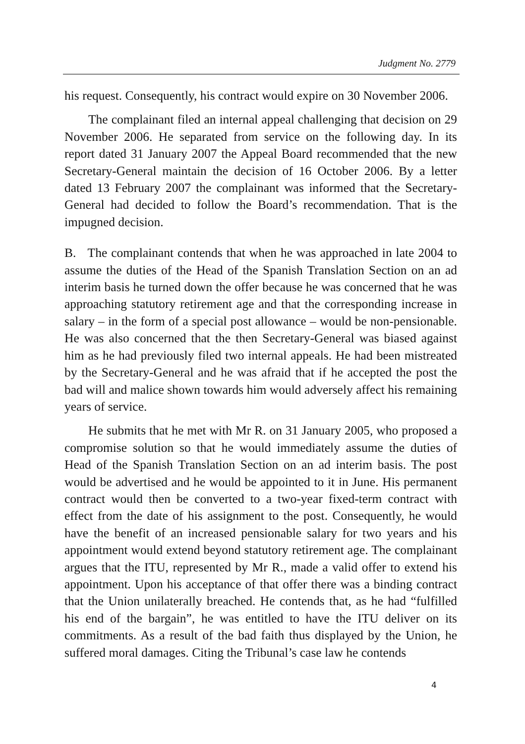Judgment No. 2779
his request. Consequently, his contract would expire on 30 November 2006.
The complainant filed an internal appeal challenging that decision on 29 November 2006. He separated from service on the following day. In its report dated 31 January 2007 the Appeal Board recommended that the new Secretary-General maintain the decision of 16 October 2006. By a letter dated 13 February 2007 the complainant was informed that the Secretary-General had decided to follow the Board’s recommendation. That is the impugned decision.
B. The complainant contends that when he was approached in late 2004 to assume the duties of the Head of the Spanish Translation Section on an ad interim basis he turned down the offer because he was concerned that he was approaching statutory retirement age and that the corresponding increase in salary – in the form of a special post allowance – would be non-pensionable. He was also concerned that the then Secretary-General was biased against him as he had previously filed two internal appeals. He had been mistreated by the Secretary-General and he was afraid that if he accepted the post the bad will and malice shown towards him would adversely affect his remaining years of service.
He submits that he met with Mr R. on 31 January 2005, who proposed a compromise solution so that he would immediately assume the duties of Head of the Spanish Translation Section on an ad interim basis. The post would be advertised and he would be appointed to it in June. His permanent contract would then be converted to a two-year fixed-term contract with effect from the date of his assignment to the post. Consequently, he would have the benefit of an increased pensionable salary for two years and his appointment would extend beyond statutory retirement age. The complainant argues that the ITU, represented by Mr R., made a valid offer to extend his appointment. Upon his acceptance of that offer there was a binding contract that the Union unilaterally breached. He contends that, as he had “fulfilled his end of the bargain”, he was entitled to have the ITU deliver on its commitments. As a result of the bad faith thus displayed by the Union, he suffered moral damages. Citing the Tribunal’s case law he contends
4